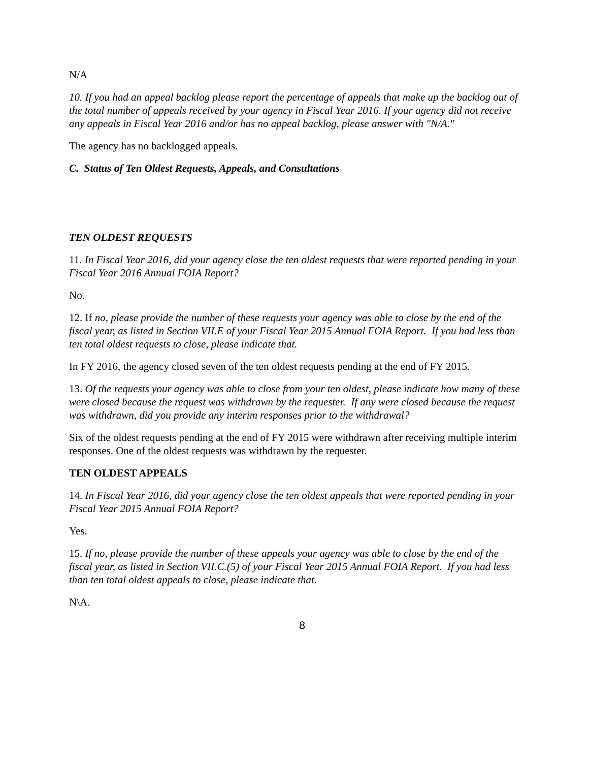N/A
10. If you had an appeal backlog please report the percentage of appeals that make up the backlog out of the total number of appeals received by your agency in Fiscal Year 2016. If your agency did not receive any appeals in Fiscal Year 2016 and/or has no appeal backlog, please answer with "N/A."
The agency has no backlogged appeals.
C. Status of Ten Oldest Requests, Appeals, and Consultations
TEN OLDEST REQUESTS
11. In Fiscal Year 2016, did your agency close the ten oldest requests that were reported pending in your Fiscal Year 2016 Annual FOIA Report?
No.
12. If no, please provide the number of these requests your agency was able to close by the end of the fiscal year, as listed in Section VII.E of your Fiscal Year 2015 Annual FOIA Report. If you had less than ten total oldest requests to close, please indicate that.
In FY 2016, the agency closed seven of the ten oldest requests pending at the end of FY 2015.
13. Of the requests your agency was able to close from your ten oldest, please indicate how many of these were closed because the request was withdrawn by the requester. If any were closed because the request was withdrawn, did you provide any interim responses prior to the withdrawal?
Six of the oldest requests pending at the end of FY 2015 were withdrawn after receiving multiple interim responses. One of the oldest requests was withdrawn by the requester.
TEN OLDEST APPEALS
14. In Fiscal Year 2016, did your agency close the ten oldest appeals that were reported pending in your Fiscal Year 2015 Annual FOIA Report?
Yes.
15. If no, please provide the number of these appeals your agency was able to close by the end of the fiscal year, as listed in Section VII.C.(5) of your Fiscal Year 2015 Annual FOIA Report. If you had less than ten total oldest appeals to close, please indicate that.
N\A.
8